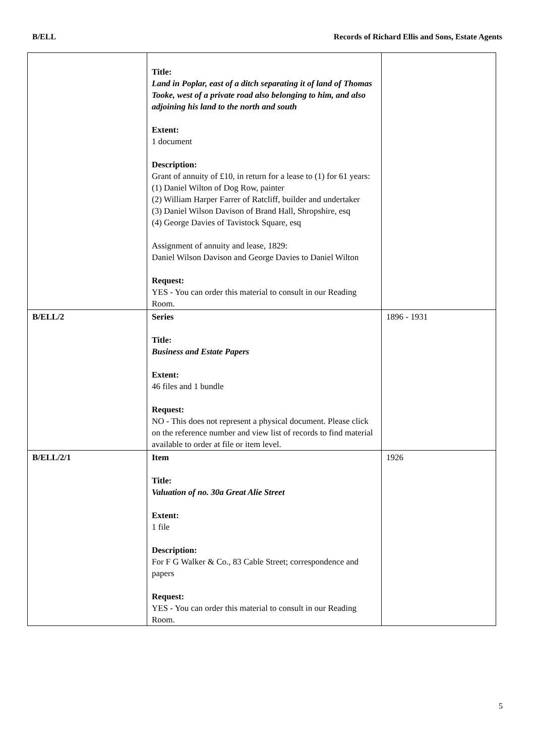B/ELL Records of Richard Ellis and Sons, Estate Agents
| | Title: Land in Poplar, east of a ditch separating it of land of Thomas Tooke, west of a private road also belonging to him, and also adjoining his land to the north and south Extent: 1 document Description: Grant of annuity of £10, in return for a lease to (1) for 61 years: (1) Daniel Wilton of Dog Row, painter (2) William Harper Farrer of Ratcliff, builder and undertaker (3) Daniel Wilson Davison of Brand Hall, Shropshire, esq (4) George Davies of Tavistock Square, esq Assignment of annuity and lease, 1829: Daniel Wilson Davison and George Davies to Daniel Wilton Request: YES - You can order this material to consult in our Reading Room. | |
| B/ELL/2 | Series Title: Business and Estate Papers Extent: 46 files and 1 bundle Request: NO - This does not represent a physical document. Please click on the reference number and view list of records to find material available to order at file or item level. | 1896 - 1931 |
| B/ELL/2/1 | Item Title: Valuation of no. 30a Great Alie Street Extent: 1 file Description: For F G Walker & Co., 83 Cable Street; correspondence and papers Request: YES - You can order this material to consult in our Reading Room. | 1926 |
5